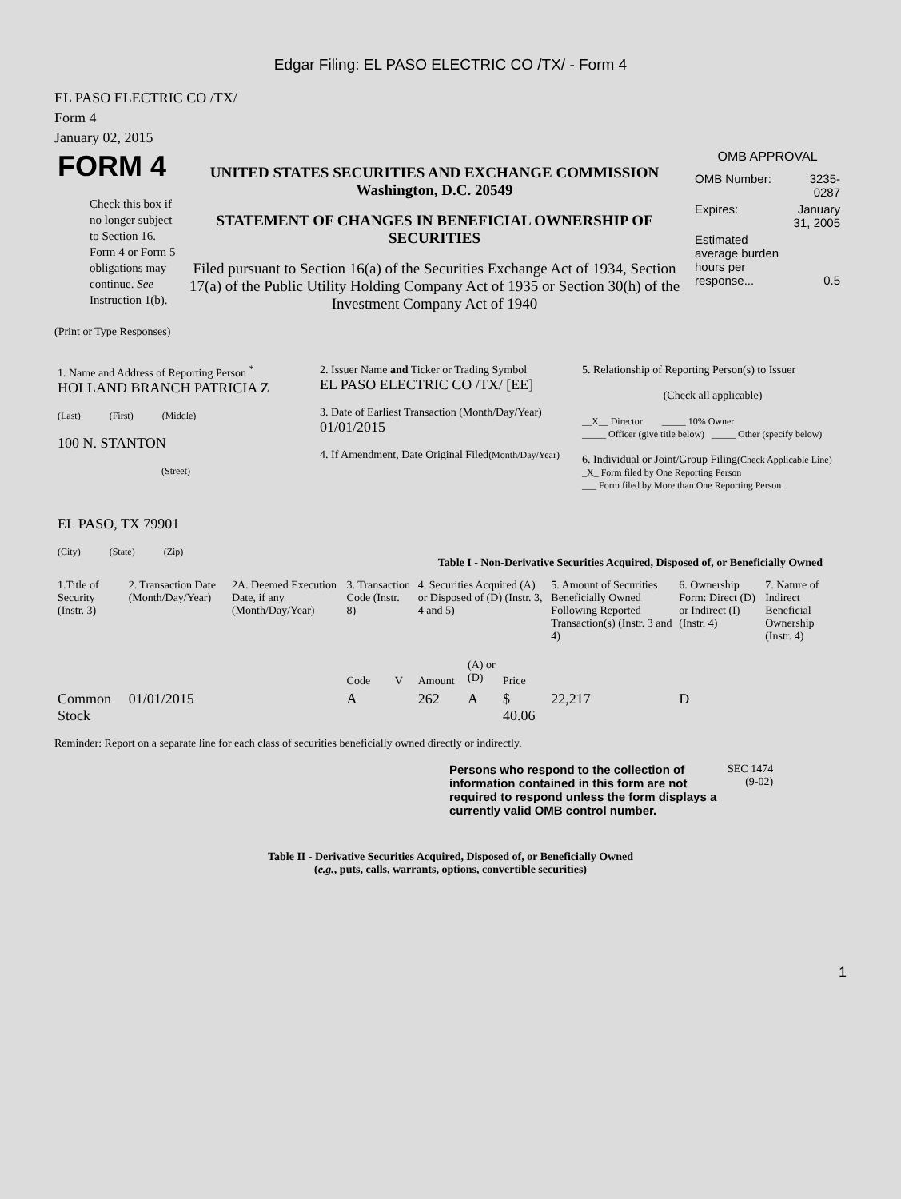Edgar Filing: EL PASO ELECTRIC CO /TX/ - Form 4
EL PASO ELECTRIC CO /TX/
Form 4
January 02, 2015
| FORM 4 Check this box if no longer subject to Section 16. Form 4 or Form 5 obligations may continue. See Instruction 1(b). | UNITED STATES SECURITIES AND EXCHANGE COMMISSION Washington, D.C. 20549 STATEMENT OF CHANGES IN BENEFICIAL OWNERSHIP OF SECURITIES Filed pursuant to Section 16(a) of the Securities Exchange Act of 1934, Section 17(a) of the Public Utility Holding Company Act of 1935 or Section 30(h) of the Investment Company Act of 1940 | OMB APPROVAL / OMB Number: / 3235-0287 / / Expires: / January 31, 2005 / / Estimated average burden hours per response... / 0.5 / |
(Print or Type Responses)
| 1. Name and Address of Reporting Person <sup>*</sup> HOLLAND BRANCH PATRICIA Z (Last) (First) (Middle) 100 N. STANTON (Street) EL PASO, TX 79901 (City) (State) (Zip) | 2. Issuer Name and Ticker or Trading Symbol EL PASO ELECTRIC CO /TX/ [EE] 3. Date of Earliest Transaction (Month/Day/Year) 01/01/2015 4. If Amendment, Date Original Filed (Month/Day/Year) | 5. Relationship of Reporting Person(s) to Issuer (Check all applicable) __X__ Director _____ 10% Owner _____ Officer (give title below) _____ Other (specify below) 6. Individual or Joint/Group Filing (Check Applicable Line) _X_ Form filed by One Reporting Person ___ Form filed by More than One Reporting Person |
Table I - Non-Derivative Securities Acquired, Disposed of, or Beneficially Owned
| 1.Title of Security (Instr. 3) | 2. Transaction Date (Month/Day/Year) | 2A. Deemed Execution Date, if any (Month/Day/Year) | 3. Transaction Code (Instr. 8) | | 4. Securities Acquired (A) or Disposed of (D) (Instr. 3, 4 and 5) | | | 5. Amount of Securities Beneficially Owned Following Reported Transaction(s) (Instr. 3 and 4) | 6. Ownership Form: Direct (D) or Indirect (I) (Instr. 4) | 7. Nature of Indirect Beneficial Ownership (Instr. 4) |
| --- | --- | --- | --- | --- | --- | --- | --- | --- | --- | --- |
| | | | Code | V | Amount | (A) or (D) | Price | | | |
| Common Stock | 01/01/2015 | | A | | 262 | A | $ 40.06 | 22,217 | D | |
Reminder: Report on a separate line for each class of securities beneficially owned directly or indirectly.
| Persons who respond to the collection of information contained in this form are not required to respond unless the form displays a currently valid OMB control number. | SEC 1474 (9-02) |
Table II - Derivative Securities Acquired, Disposed of, or Beneficially Owned
(e.g., puts, calls, warrants, options, convertible securities)
1